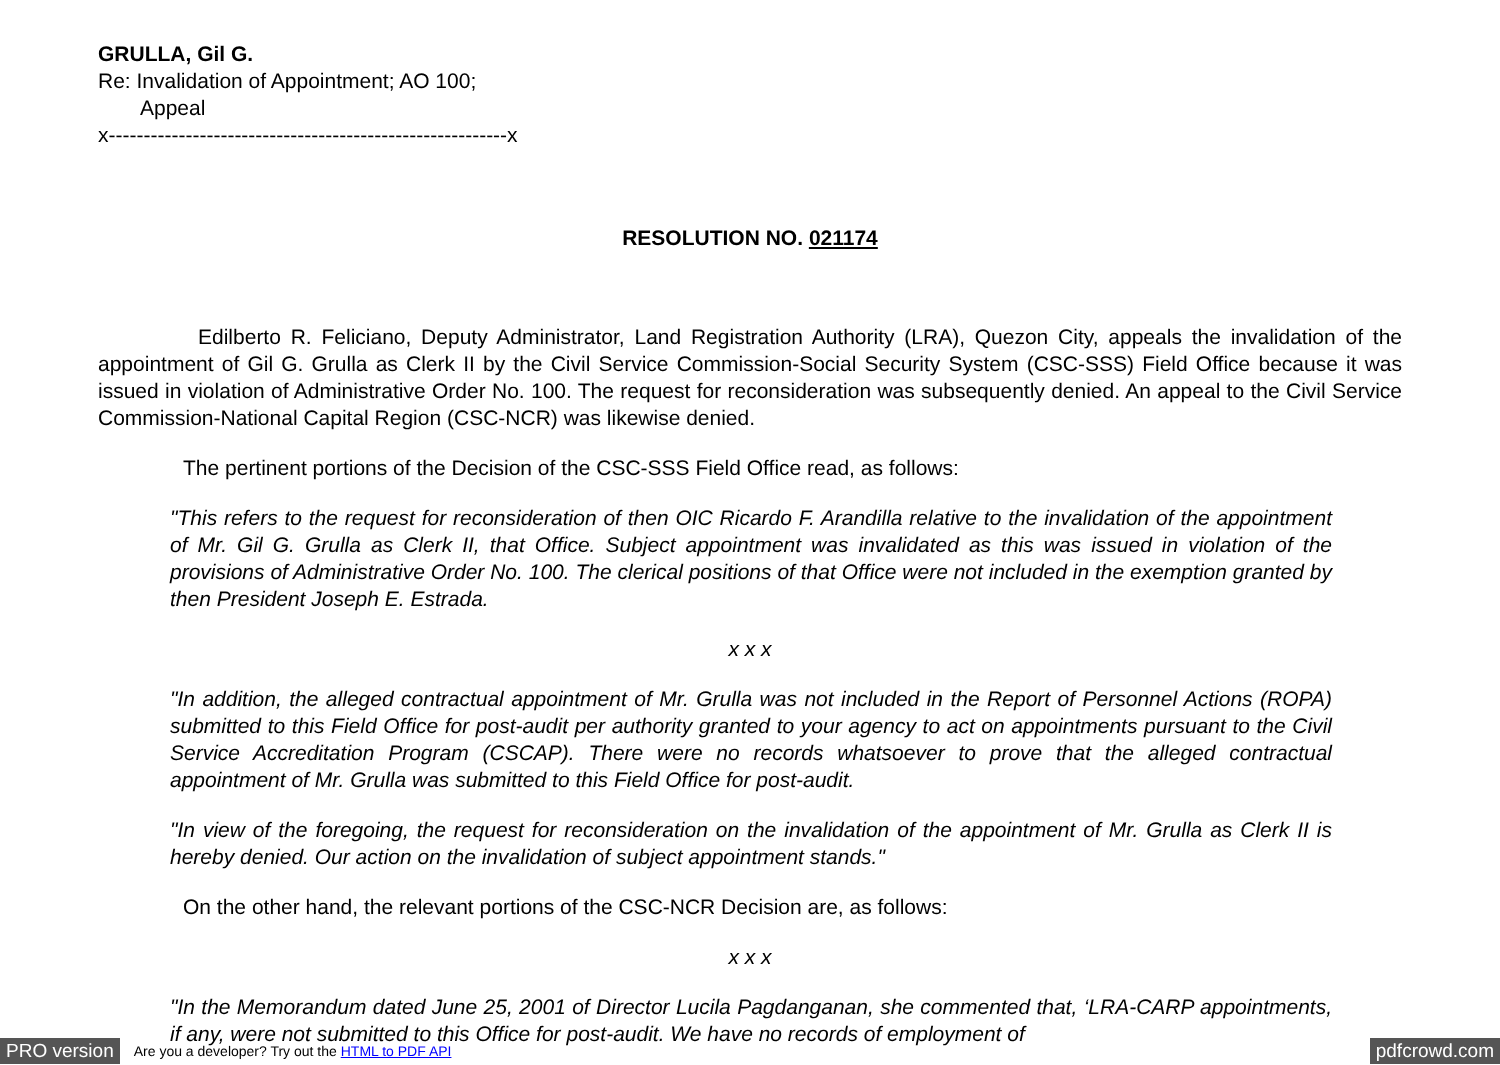GRULLA, Gil G.
Re: Invalidation of Appointment; AO 100;
Appeal
x---------------------------------------------------------x
RESOLUTION NO. 021174
Edilberto R. Feliciano, Deputy Administrator, Land Registration Authority (LRA), Quezon City, appeals the invalidation of the appointment of Gil G. Grulla as Clerk II by the Civil Service Commission-Social Security System (CSC-SSS) Field Office because it was issued in violation of Administrative Order No. 100. The request for reconsideration was subsequently denied. An appeal to the Civil Service Commission-National Capital Region (CSC-NCR) was likewise denied.
The pertinent portions of the Decision of the CSC-SSS Field Office read, as follows:
"This refers to the request for reconsideration of then OIC Ricardo F. Arandilla relative to the invalidation of the appointment of Mr. Gil G. Grulla as Clerk II, that Office. Subject appointment was invalidated as this was issued in violation of the provisions of Administrative Order No. 100. The clerical positions of that Office were not included in the exemption granted by then President Joseph E. Estrada.
x x x
"In addition, the alleged contractual appointment of Mr. Grulla was not included in the Report of Personnel Actions (ROPA) submitted to this Field Office for post-audit per authority granted to your agency to act on appointments pursuant to the Civil Service Accreditation Program (CSCAP). There were no records whatsoever to prove that the alleged contractual appointment of Mr. Grulla was submitted to this Field Office for post-audit.
"In view of the foregoing, the request for reconsideration on the invalidation of the appointment of Mr. Grulla as Clerk II is hereby denied. Our action on the invalidation of subject appointment stands."
On the other hand, the relevant portions of the CSC-NCR Decision are, as follows:
x x x
"In the Memorandum dated June 25, 2001 of Director Lucila Pagdanganan, she commented that, ‘LRA-CARP appointments, if any, were not submitted to this Office for post-audit. We have no records of employment of
PRO version Are you a developer? Try out the HTML to PDF API pdfcrowd.com